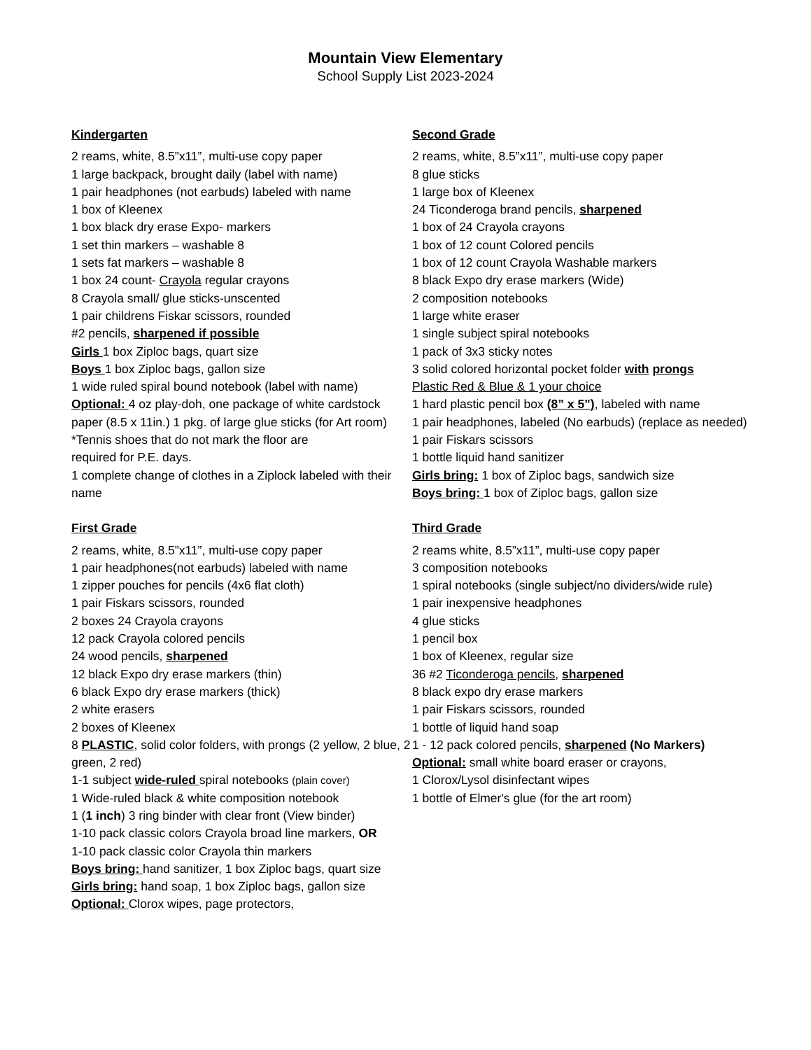Mountain View Elementary
School Supply List 2023-2024
Kindergarten
2 reams, white, 8.5”x11”, multi-use copy paper
1 large backpack, brought daily (label with name)
1 pair headphones (not earbuds) labeled with name
1 box of Kleenex
1 box black dry erase Expo- markers
1 set thin markers – washable 8
1 sets fat markers – washable 8
1 box 24 count- Crayola regular crayons
8 Crayola small/ glue sticks-unscented
1 pair childrens Fiskar scissors, rounded
#2 pencils, sharpened if possible
Girls 1 box Ziploc bags, quart size
Boys 1 box Ziploc bags, gallon size
1 wide ruled spiral bound notebook (label with name)
Optional: 4 oz play-doh, one package of white cardstock paper (8.5 x 11in.) 1 pkg. of large glue sticks (for Art room)
*Tennis shoes that do not mark the floor are
required for P.E. days.
1 complete change of clothes in a Ziplock labeled with their name
First Grade
2 reams, white, 8.5”x11”, multi-use copy paper
1 pair headphones(not earbuds) labeled with name
1 zipper pouches for pencils (4x6 flat cloth)
1 pair Fiskars scissors, rounded
2 boxes 24 Crayola crayons
12 pack Crayola colored pencils
24 wood pencils, sharpened
12 black Expo dry erase markers (thin)
6 black Expo dry erase markers (thick)
2 white erasers
2 boxes of Kleenex
8 PLASTIC, solid color folders, with prongs (2 yellow, 2 blue, 2 green, 2 red)
1-1 subject wide-ruled spiral notebooks (plain cover)
1 Wide-ruled black & white composition notebook
1 (1 inch) 3 ring binder with clear front (View binder)
1-10 pack classic colors Crayola broad line markers, OR
1-10 pack classic color Crayola thin markers
Boys bring: hand sanitizer, 1 box Ziploc bags, quart size
Girls bring: hand soap, 1 box Ziploc bags, gallon size
Optional: Clorox wipes, page protectors,
Second Grade
2 reams, white, 8.5”x11”, multi-use copy paper
8 glue sticks
1 large box of Kleenex
24 Ticonderoga brand pencils, sharpened
1 box of 24 Crayola crayons
1 box of 12 count Colored pencils
1 box of 12 count Crayola Washable markers
8 black Expo dry erase markers (Wide)
2 composition notebooks
1 large white eraser
1 single subject spiral notebooks
1 pack of 3x3 sticky notes
3 solid colored horizontal pocket folder with prongs
Plastic Red & Blue & 1 your choice
1 hard plastic pencil box (8” x 5”), labeled with name
1 pair headphones, labeled (No earbuds) (replace as needed)
1 pair Fiskars scissors
1 bottle liquid hand sanitizer
Girls bring: 1 box of Ziploc bags, sandwich size
Boys bring: 1 box of Ziploc bags, gallon size
Third Grade
2 reams white, 8.5”x11”, multi-use copy paper
3 composition notebooks
1 spiral notebooks (single subject/no dividers/wide rule)
1 pair inexpensive headphones
4 glue sticks
1 pencil box
1 box of Kleenex, regular size
36 #2 Ticonderoga pencils, sharpened
8 black expo dry erase markers
1 pair Fiskars scissors, rounded
1 bottle of liquid hand soap
1 - 12 pack colored pencils, sharpened (No Markers)
Optional: small white board eraser or crayons,
1 Clorox/Lysol disinfectant wipes
1 bottle of Elmer's glue (for the art room)